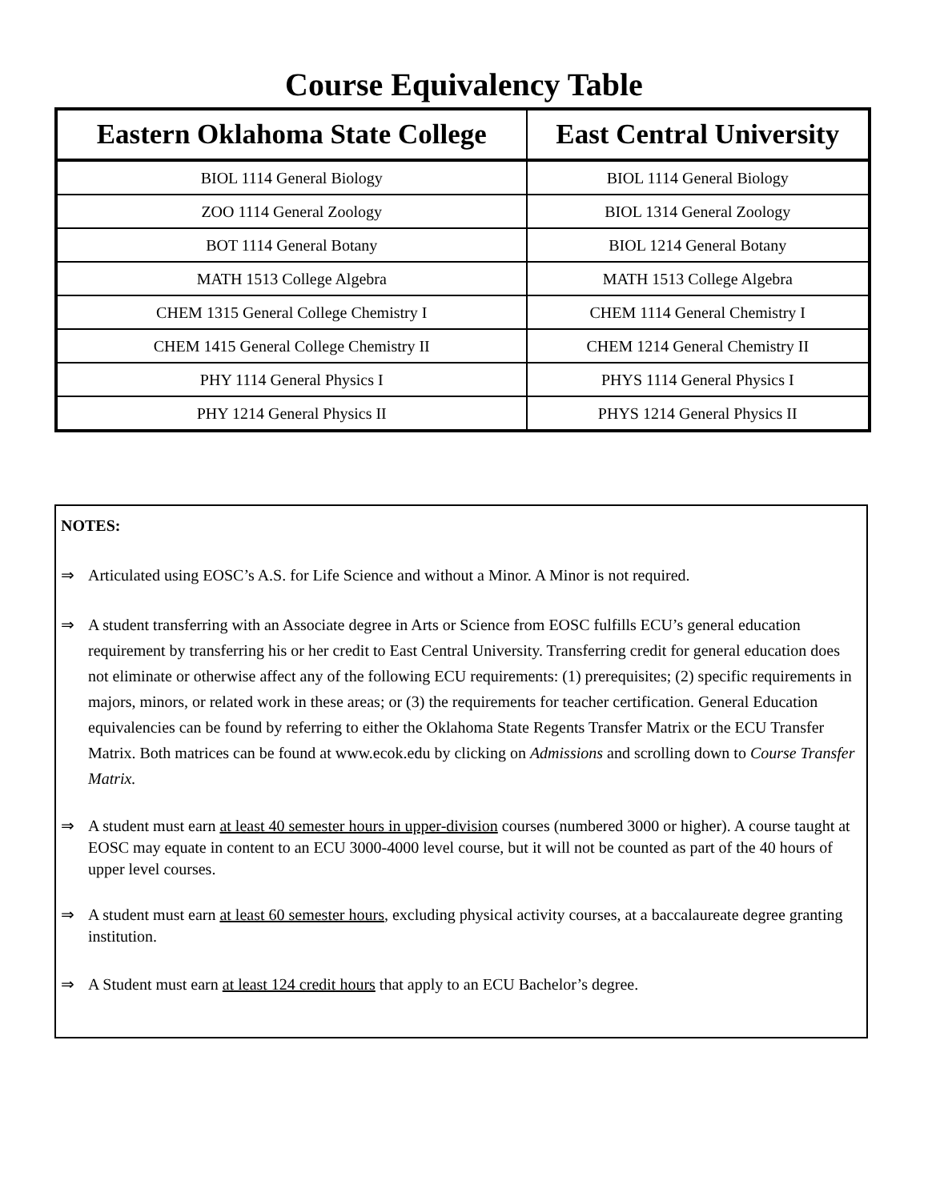Course Equivalency Table
| Eastern Oklahoma State College | East Central University |
| --- | --- |
| BIOL 1114 General Biology | BIOL 1114 General Biology |
| ZOO 1114 General Zoology | BIOL 1314 General Zoology |
| BOT 1114 General Botany | BIOL 1214 General Botany |
| MATH 1513 College Algebra | MATH 1513 College Algebra |
| CHEM 1315 General College Chemistry I | CHEM 1114 General Chemistry I |
| CHEM 1415 General College Chemistry II | CHEM 1214 General Chemistry II |
| PHY 1114 General Physics I | PHYS 1114 General Physics I |
| PHY 1214 General Physics II | PHYS 1214 General Physics II |
NOTES:
⇒ Articulated using EOSC’s A.S. for Life Science and without a Minor. A Minor is not required.
⇒ A student transferring with an Associate degree in Arts or Science from EOSC fulfills ECU’s general education requirement by transferring his or her credit to East Central University. Transferring credit for general education does not eliminate or otherwise affect any of the following ECU requirements: (1) prerequisites; (2) specific requirements in majors, minors, or related work in these areas; or (3) the requirements for teacher certification. General Education equivalencies can be found by referring to either the Oklahoma State Regents Transfer Matrix or the ECU Transfer Matrix. Both matrices can be found at www.ecok.edu by clicking on Admissions and scrolling down to Course Transfer Matrix.
⇒ A student must earn at least 40 semester hours in upper-division courses (numbered 3000 or higher). A course taught at EOSC may equate in content to an ECU 3000-4000 level course, but it will not be counted as part of the 40 hours of upper level courses.
⇒ A student must earn at least 60 semester hours, excluding physical activity courses, at a baccalaureate degree granting institution.
⇒ A Student must earn at least 124 credit hours that apply to an ECU Bachelor’s degree.